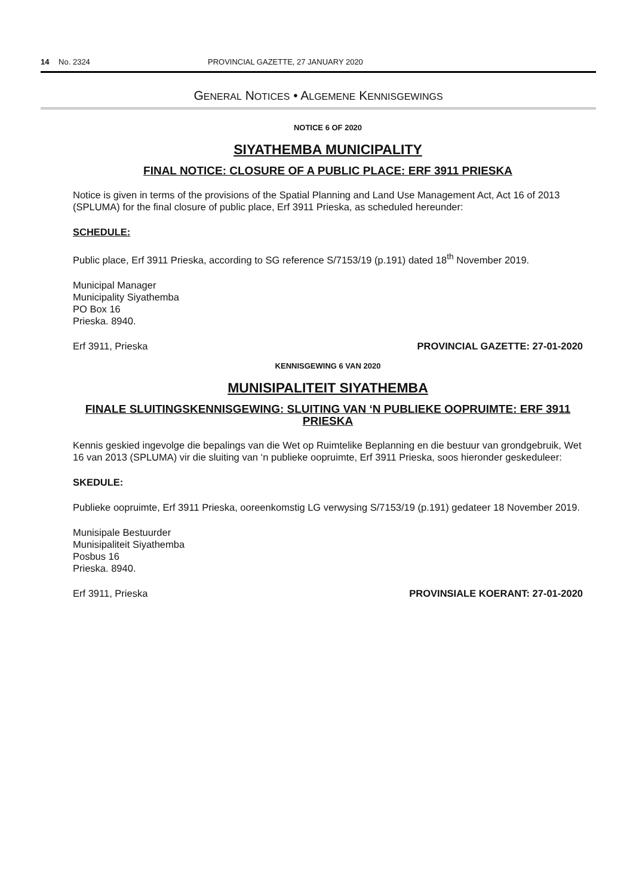14 No. 2324 PROVINCIAL GAZETTE, 27 JANUARY 2020
GENERAL NOTICES • ALGEMENE KENNISGEWINGS
NOTICE 6 OF 2020
SIYATHEMBA MUNICIPALITY
FINAL NOTICE: CLOSURE OF A PUBLIC PLACE: ERF 3911 PRIESKA
Notice is given in terms of the provisions of the Spatial Planning and Land Use Management Act, Act 16 of 2013 (SPLUMA) for the final closure of public place, Erf 3911 Prieska, as scheduled hereunder:
SCHEDULE:
Public place, Erf 3911 Prieska, according to SG reference S/7153/19 (p.191) dated 18<sup>th</sup> November 2019.
Municipal Manager
Municipality Siyathemba
PO Box 16
Prieska. 8940.
Erf 3911, Prieska PROVINCIAL GAZETTE: 27-01-2020
KENNISGEWING 6 VAN 2020
MUNISIPALITEIT SIYATHEMBA
FINALE SLUITINGSKENNISGEWING: SLUITING VAN ‘N PUBLIEKE OOPRUIMTE: ERF 3911 PRIESKA
Kennis geskied ingevolge die bepalings van die Wet op Ruimtelike Beplanning en die bestuur van grondgebruik, Wet 16 van 2013 (SPLUMA) vir die sluiting van ‘n publieke oopruimte, Erf 3911 Prieska, soos hieronder geskeduleer:
SKEDULE:
Publieke oopruimte, Erf 3911 Prieska, ooreenkomstig LG verwysing S/7153/19 (p.191) gedateer 18 November 2019.
Munisipale Bestuurder
Munisipaliteit Siyathemba
Posbus 16
Prieska. 8940.
Erf 3911, Prieska PROVINSIALE KOERANT: 27-01-2020